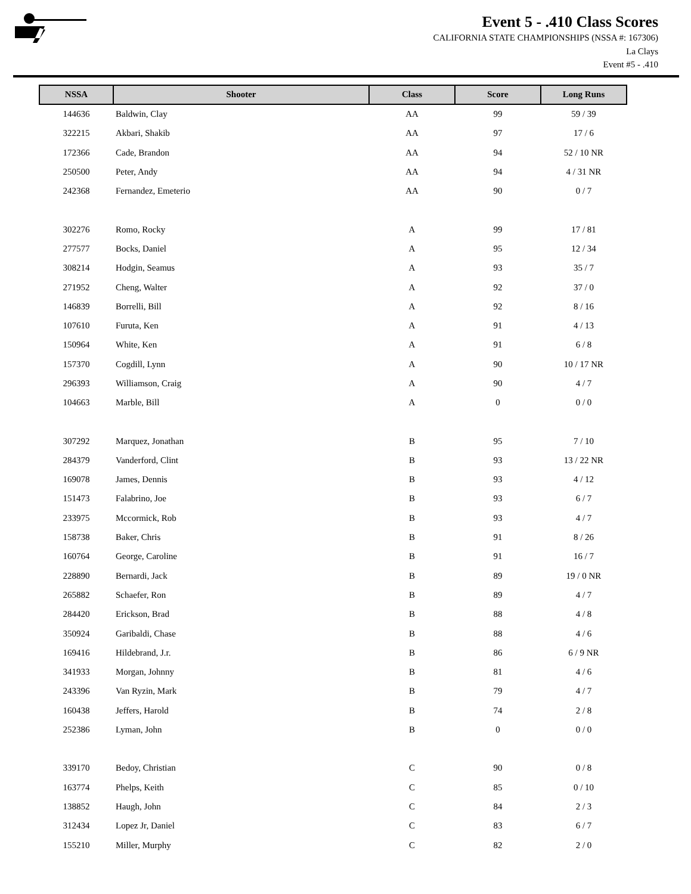Event 5 - .410 Class Scores
CALIFORNIA STATE CHAMPIONSHIPS (NSSA #: 167306)
La Clays
Event #5 - .410
| NSSA | Shooter | Class | Score | Long Runs |
| --- | --- | --- | --- | --- |
| 144636 | Baldwin, Clay | AA | 99 | 59 / 39 |
| 322215 | Akbari, Shakib | AA | 97 | 17 / 6 |
| 172366 | Cade, Brandon | AA | 94 | 52 / 10 NR |
| 250500 | Peter, Andy | AA | 94 | 4 / 31 NR |
| 242368 | Fernandez, Emeterio | AA | 90 | 0 / 7 |
| 302276 | Romo, Rocky | A | 99 | 17 / 81 |
| 277577 | Bocks, Daniel | A | 95 | 12 / 34 |
| 308214 | Hodgin, Seamus | A | 93 | 35 / 7 |
| 271952 | Cheng, Walter | A | 92 | 37 / 0 |
| 146839 | Borrelli, Bill | A | 92 | 8 / 16 |
| 107610 | Furuta, Ken | A | 91 | 4 / 13 |
| 150964 | White, Ken | A | 91 | 6 / 8 |
| 157370 | Cogdill, Lynn | A | 90 | 10 / 17 NR |
| 296393 | Williamson, Craig | A | 90 | 4 / 7 |
| 104663 | Marble, Bill | A | 0 | 0 / 0 |
| 307292 | Marquez, Jonathan | B | 95 | 7 / 10 |
| 284379 | Vanderford, Clint | B | 93 | 13 / 22 NR |
| 169078 | James, Dennis | B | 93 | 4 / 12 |
| 151473 | Falabrino, Joe | B | 93 | 6 / 7 |
| 233975 | Mccormick, Rob | B | 93 | 4 / 7 |
| 158738 | Baker, Chris | B | 91 | 8 / 26 |
| 160764 | George, Caroline | B | 91 | 16 / 7 |
| 228890 | Bernardi, Jack | B | 89 | 19 / 0 NR |
| 265882 | Schaefer, Ron | B | 89 | 4 / 7 |
| 284420 | Erickson, Brad | B | 88 | 4 / 8 |
| 350924 | Garibaldi, Chase | B | 88 | 4 / 6 |
| 169416 | Hildebrand, J.r. | B | 86 | 6 / 9 NR |
| 341933 | Morgan, Johnny | B | 81 | 4 / 6 |
| 243396 | Van Ryzin, Mark | B | 79 | 4 / 7 |
| 160438 | Jeffers, Harold | B | 74 | 2 / 8 |
| 252386 | Lyman, John | B | 0 | 0 / 0 |
| 339170 | Bedoy, Christian | C | 90 | 0 / 8 |
| 163774 | Phelps, Keith | C | 85 | 0 / 10 |
| 138852 | Haugh, John | C | 84 | 2 / 3 |
| 312434 | Lopez Jr, Daniel | C | 83 | 6 / 7 |
| 155210 | Miller, Murphy | C | 82 | 2 / 0 |